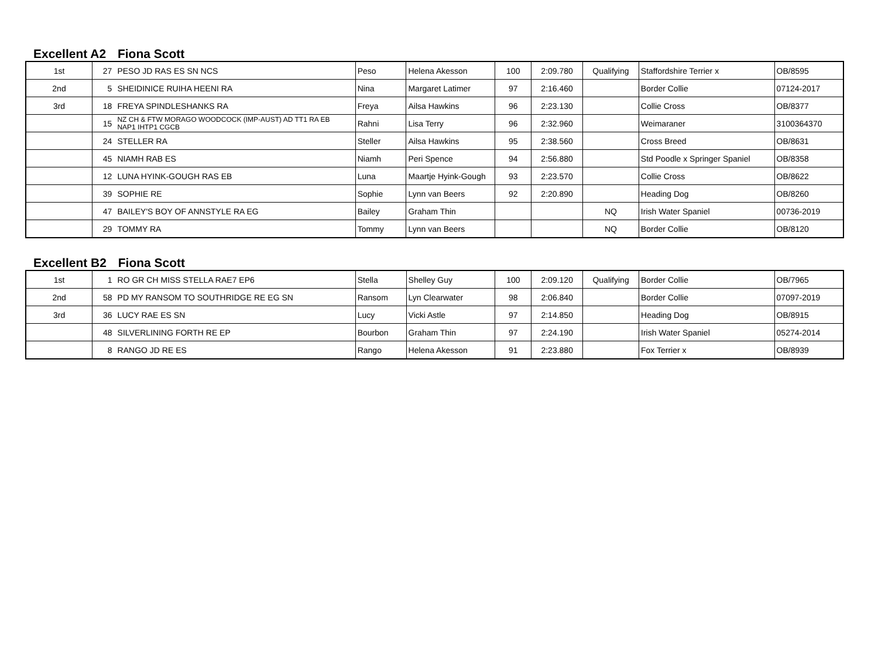Excellent A2 Fiona Scott
| 1st | 27 | PESO JD RAS ES SN NCS | Peso | Helena Akesson | 100 | 2:09.780 | Qualifying | Staffordshire Terrier x | OB/8595 |
| 2nd | 5 | SHEIDINICE RUIHA HEENI RA | Nina | Margaret Latimer | 97 | 2:16.460 | | Border Collie | 07124-2017 |
| 3rd | 18 | FREYA SPINDLESHANKS RA | Freya | Ailsa Hawkins | 96 | 2:23.130 | | Collie Cross | OB/8377 |
| | 15 | NZ CH & FTW MORAGO WOODCOCK (IMP-AUST) AD TT1 RA EB NAP1 IHTP1 CGCB | Rahni | Lisa Terry | 96 | 2:32.960 | | Weimaraner | 3100364370 |
| | 24 | STELLER RA | Steller | Ailsa Hawkins | 95 | 2:38.560 | | Cross Breed | OB/8631 |
| | 45 | NIAMH RAB ES | Niamh | Peri Spence | 94 | 2:56.880 | | Std Poodle x Springer Spaniel | OB/8358 |
| | 12 | LUNA HYINK-GOUGH RAS EB | Luna | Maartje Hyink-Gough | 93 | 2:23.570 | | Collie Cross | OB/8622 |
| | 39 | SOPHIE RE | Sophie | Lynn van Beers | 92 | 2:20.890 | | Heading Dog | OB/8260 |
| | 47 | BAILEY'S BOY OF ANNSTYLE RA EG | Bailey | Graham Thin | | | NQ | Irish Water Spaniel | 00736-2019 |
| | 29 | TOMMY RA | Tommy | Lynn van Beers | | | NQ | Border Collie | OB/8120 |
Excellent B2 Fiona Scott
| 1st | 1 | RO GR CH MISS STELLA RAE7 EP6 | Stella | Shelley Guy | 100 | 2:09.120 | Qualifying | Border Collie | OB/7965 |
| 2nd | 58 | PD MY RANSOM TO SOUTHRIDGE RE EG SN | Ransom | Lyn Clearwater | 98 | 2:06.840 | | Border Collie | 07097-2019 |
| 3rd | 36 | LUCY RAE ES SN | Lucy | Vicki Astle | 97 | 2:14.850 | | Heading Dog | OB/8915 |
| | 48 | SILVERLINING FORTH RE EP | Bourbon | Graham Thin | 97 | 2:24.190 | | Irish Water Spaniel | 05274-2014 |
| | 8 | RANGO JD RE ES | Rango | Helena Akesson | 91 | 2:23.880 | | Fox Terrier x | OB/8939 |